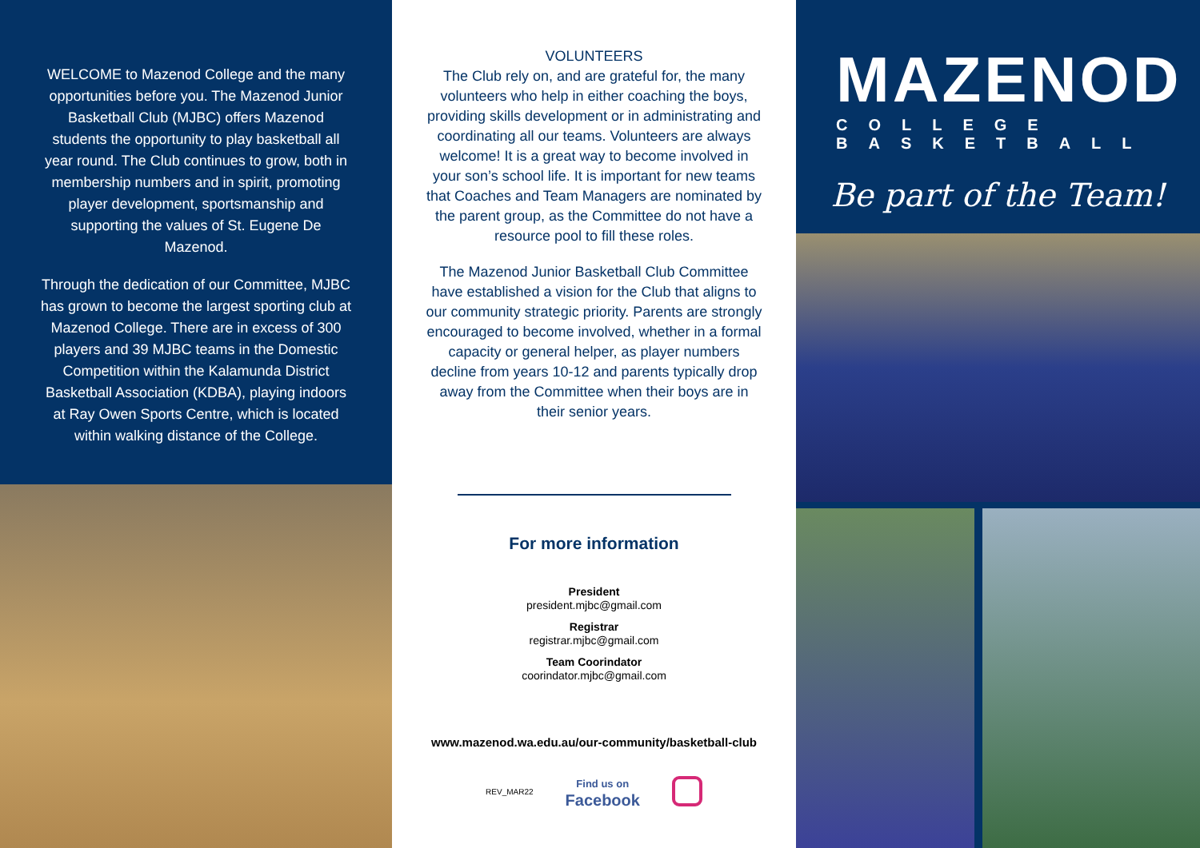WELCOME to Mazenod College and the many opportunities before you. The Mazenod Junior Basketball Club (MJBC) offers Mazenod students the opportunity to play basketball all year round. The Club continues to grow, both in membership numbers and in spirit, promoting player development, sportsmanship and supporting the values of St. Eugene De Mazenod.
Through the dedication of our Committee, MJBC has grown to become the largest sporting club at Mazenod College. There are in excess of 300 players and 39 MJBC teams in the Domestic Competition within the Kalamunda District Basketball Association (KDBA), playing indoors at Ray Owen Sports Centre, which is located within walking distance of the College.
VOLUNTEERS
The Club rely on, and are grateful for, the many volunteers who help in either coaching the boys, providing skills development or in administrating and coordinating all our teams. Volunteers are always welcome! It is a great way to become involved in your son’s school life. It is important for new teams that Coaches and Team Managers are nominated by the parent group, as the Committee do not have a resource pool to fill these roles.
The Mazenod Junior Basketball Club Committee have established a vision for the Club that aligns to our community strategic priority. Parents are strongly encouraged to become involved, whether in a formal capacity or general helper, as player numbers decline from years 10-12 and parents typically drop away from the Committee when their boys are in their senior years.
For more information
President
president.mjbc@gmail.com
Registrar
registrar.mjbc@gmail.com
Team Coorindator
coorindator.mjbc@gmail.com
www.mazenod.wa.edu.au/our-community/basketball-club
REV_MAR22 Find us on
Facebook
MAZENOD
COLLEGE BASKETBALL
Be part of the Team!